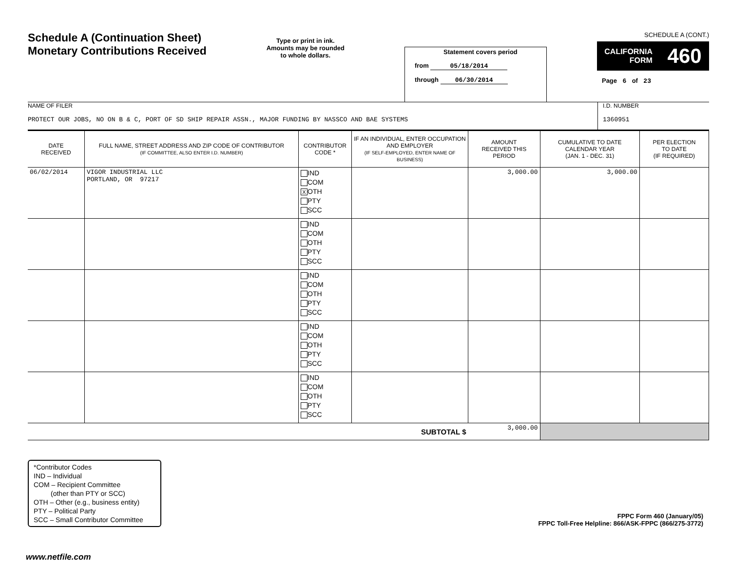Schedule A (Continuation Sheet)
Monetary Contributions Received
Type or print in ink.
Amounts may be rounded
to whole dollars.
Statement covers period
from 05/18/2014
through 06/30/2014
SCHEDULE A (CONT.)
CALIFORNIA
FORM 460
Page 6 of 23
NAME OF FILER
PROTECT OUR JOBS, NO ON B & C, PORT OF SD SHIP REPAIR ASSN., MAJOR FUNDING BY NASSCO AND BAE SYSTEMS
I.D. NUMBER
1360951
| DATE RECEIVED | FULL NAME, STREET ADDRESS AND ZIP CODE OF CONTRIBUTOR (IF COMMITTEE, ALSO ENTER I.D. NUMBER) | CONTRIBUTOR CODE * | IF AN INDIVIDUAL, ENTER OCCUPATION AND EMPLOYER (IF SELF-EMPLOYED, ENTER NAME OF BUSINESS) | AMOUNT RECEIVED THIS PERIOD | CUMULATIVE TO DATE CALENDAR YEAR (JAN. 1 - DEC. 31) | PER ELECTION TO DATE (IF REQUIRED) |
| --- | --- | --- | --- | --- | --- | --- |
| 06/02/2014 | VIGOR INDUSTRIAL LLC PORTLAND, OR 97217 | IND COM X OTH PTY SCC | | 3,000.00 | 3,000.00 | |
| | | IND COM OTH PTY SCC | | | | |
| | | IND COM OTH PTY SCC | | | | |
| | | IND COM OTH PTY SCC | | | | |
| | | IND COM OTH PTY SCC | | | | |
| SUBTOTAL $ | | | | 3,000.00 | | |
*Contributor Codes
IND – Individual
COM – Recipient Committee
(other than PTY or SCC)
OTH – Other (e.g., business entity)
PTY – Political Party
SCC – Small Contributor Committee
FPPC Form 460 (January/05)
FPPC Toll-Free Helpline: 866/ASK-FPPC (866/275-3772)
www.netfile.com